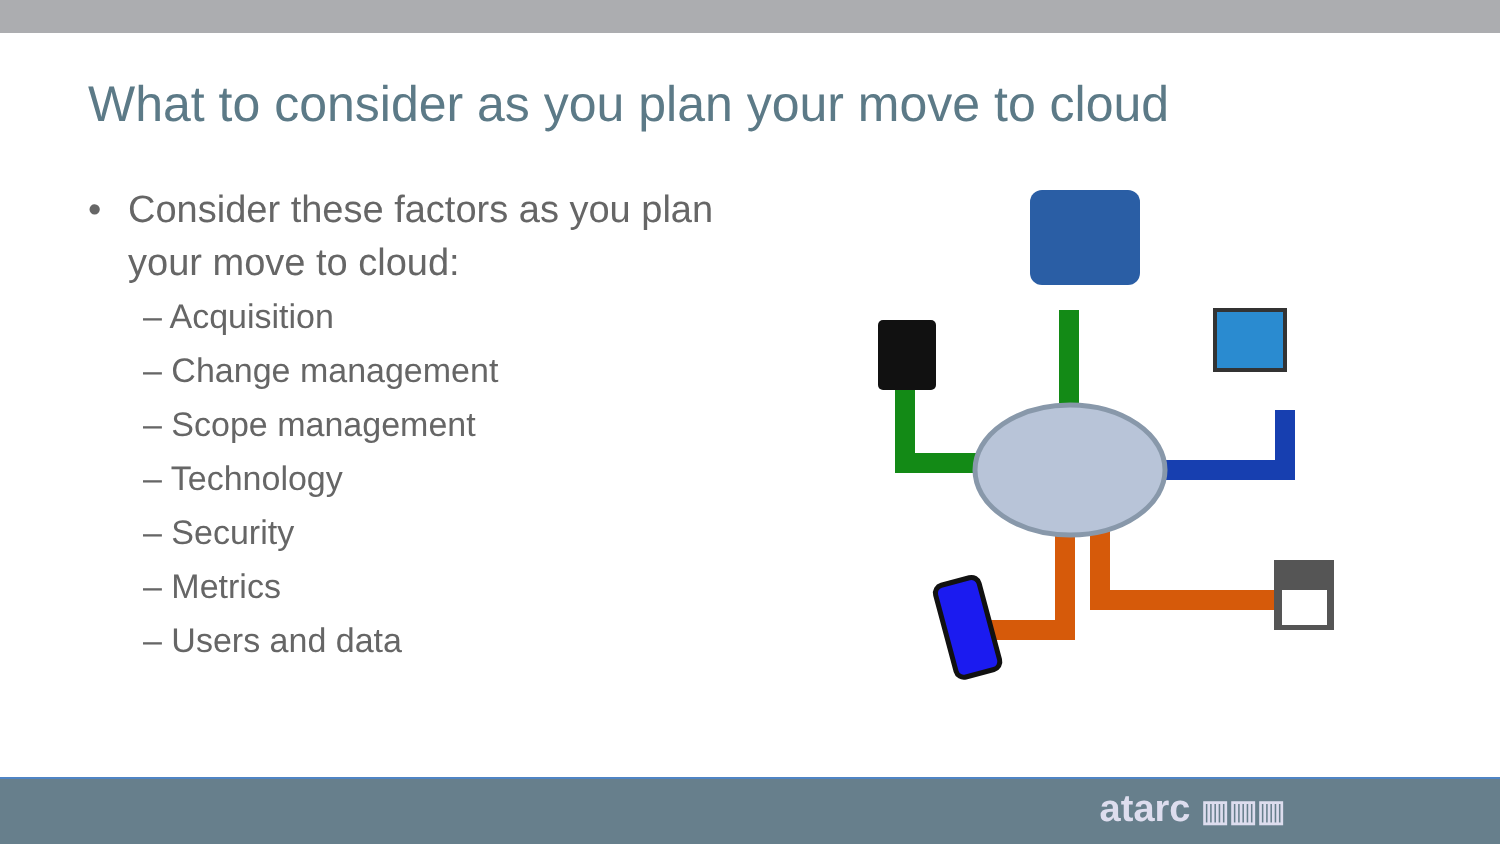What to consider as you plan your move to cloud
• Consider these factors as you plan your move to cloud:
– Acquisition
– Change management
– Scope management
– Technology
– Security
– Metrics
– Users and data
atarc ▥▥▥